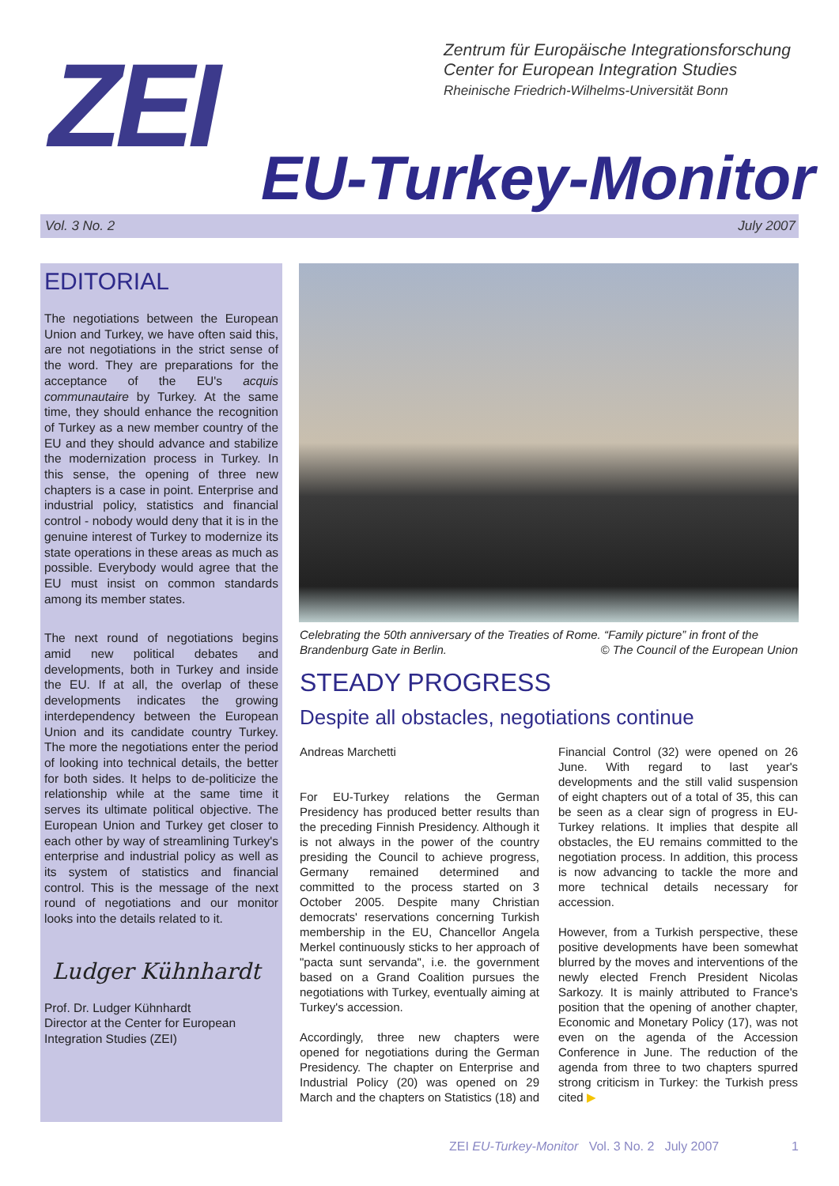Zentrum für Europäische Integrationsforschung
Center for European Integration Studies
Rheinische Friedrich-Wilhelms-Universität Bonn
ZEI EU-Turkey-Monitor
Vol. 3 No. 2 July 2007
EDITORIAL
The negotiations between the European Union and Turkey, we have often said this, are not negotiations in the strict sense of the word. They are preparations for the acceptance of the EU's acquis communautaire by Turkey. At the same time, they should enhance the recognition of Turkey as a new member country of the EU and they should advance and stabilize the modernization process in Turkey. In this sense, the opening of three new chapters is a case in point. Enterprise and industrial policy, statistics and financial control - nobody would deny that it is in the genuine interest of Turkey to modernize its state operations in these areas as much as possible. Everybody would agree that the EU must insist on common standards among its member states.
The next round of negotiations begins amid new political debates and developments, both in Turkey and inside the EU. If at all, the overlap of these developments indicates the growing interdependency between the European Union and its candidate country Turkey. The more the negotiations enter the period of looking into technical details, the better for both sides. It helps to de-politicize the relationship while at the same time it serves its ultimate political objective. The European Union and Turkey get closer to each other by way of streamlining Turkey's enterprise and industrial policy as well as its system of statistics and financial control. This is the message of the next round of negotiations and our monitor looks into the details related to it.
Ludger Kühnhardt
Prof. Dr. Ludger Kühnhardt
Director at the Center for European Integration Studies (ZEI)
Celebrating the 50th anniversary of the Treaties of Rome. “Family picture” in front of the Brandenburg Gate in Berlin. © The Council of the European Union
STEADY PROGRESS
Despite all obstacles, negotiations continue
Andreas Marchetti
For EU-Turkey relations the German Presidency has produced better results than the preceding Finnish Presidency. Although it is not always in the power of the country presiding the Council to achieve progress, Germany remained determined and committed to the process started on 3 October 2005. Despite many Christian democrats' reservations concerning Turkish membership in the EU, Chancellor Angela Merkel continuously sticks to her approach of "pacta sunt servanda", i.e. the government based on a Grand Coalition pursues the negotiations with Turkey, eventually aiming at Turkey's accession.
Accordingly, three new chapters were opened for negotiations during the German Presidency. The chapter on Enterprise and Industrial Policy (20) was opened on 29 March and the chapters on Statistics (18) and Financial Control (32) were opened on 26 June. With regard to last year's developments and the still valid suspension of eight chapters out of a total of 35, this can be seen as a clear sign of progress in EU-Turkey relations. It implies that despite all obstacles, the EU remains committed to the negotiation process. In addition, this process is now advancing to tackle the more and more technical details necessary for accession.
However, from a Turkish perspective, these positive developments have been somewhat blurred by the moves and interventions of the newly elected French President Nicolas Sarkozy. It is mainly attributed to France's position that the opening of another chapter, Economic and Monetary Policy (17), was not even on the agenda of the Accession Conference in June. The reduction of the agenda from three to two chapters spurred strong criticism in Turkey: the Turkish press cited ▶
ZEI EU-Turkey-Monitor Vol. 3 No. 2 July 2007 1